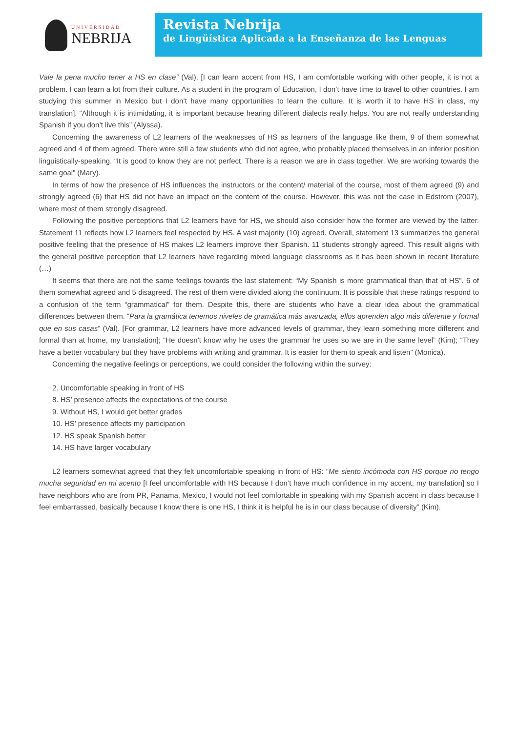UNIVERSIDAD
NEBRIJA
Revista Nebrija
de Lingüística Aplicada a la Enseñanza de las Lenguas
Vale la pena mucho tener a HS en clase” (Val). [I can learn accent from HS, I am comfortable working with other people, it is not a problem. I can learn a lot from their culture. As a student in the program of Education, I don’t have time to travel to other countries. I am studying this summer in Mexico but I don’t have many opportunities to learn the culture. It is worth it to have HS in class, my translation]. “Although it is intimidating, it is important because hearing different dialects really helps. You are not really understanding Spanish if you don’t live this” (Alyssa).
Concerning the awareness of L2 learners of the weaknesses of HS as learners of the language like them, 9 of them somewhat agreed and 4 of them agreed. There were still a few students who did not agree, who probably placed themselves in an inferior position linguistically-speaking. “It is good to know they are not perfect. There is a reason we are in class together. We are working towards the same goal” (Mary).
In terms of how the presence of HS influences the instructors or the content/ material of the course, most of them agreed (9) and strongly agreed (6) that HS did not have an impact on the content of the course. However, this was not the case in Edstrom (2007), where most of them strongly disagreed.
Following the positive perceptions that L2 learners have for HS, we should also consider how the former are viewed by the latter. Statement 11 reflects how L2 learners feel respected by HS. A vast majority (10) agreed. Overall, statement 13 summarizes the general positive feeling that the presence of HS makes L2 learners improve their Spanish. 11 students strongly agreed. This result aligns with the general positive perception that L2 learners have regarding mixed language classrooms as it has been shown in recent literature (…)
It seems that there are not the same feelings towards the last statement: “My Spanish is more grammatical than that of HS”. 6 of them somewhat agreed and 5 disagreed. The rest of them were divided along the continuum. It is possible that these ratings respond to a confusion of the term “grammatical” for them. Despite this, there are students who have a clear idea about the grammatical differences between them. “Para la gramática tenemos niveles de gramática más avanzada, ellos aprenden algo más diferente y formal que en sus casas” (Val). [For grammar, L2 learners have more advanced levels of grammar, they learn something more different and formal than at home, my translation]; “He doesn’t know why he uses the grammar he uses so we are in the same level” (Kim); “They have a better vocabulary but they have problems with writing and grammar. It is easier for them to speak and listen” (Monica).
Concerning the negative feelings or perceptions, we could consider the following within the survey:
2. Uncomfortable speaking in front of HS
8. HS’ presence affects the expectations of the course
9. Without HS, I would get better grades
10. HS’ presence affects my participation
12. HS speak Spanish better
14. HS have larger vocabulary
L2 learners somewhat agreed that they felt uncomfortable speaking in front of HS: “Me siento incómoda con HS porque no tengo mucha seguridad en mi acento [I feel uncomfortable with HS because I don’t have much confidence in my accent, my translation] so I have neighbors who are from PR, Panama, Mexico, I would not feel comfortable in speaking with my Spanish accent in class because I feel embarrassed, basically because I know there is one HS, I think it is helpful he is in our class because of diversity” (Kim).